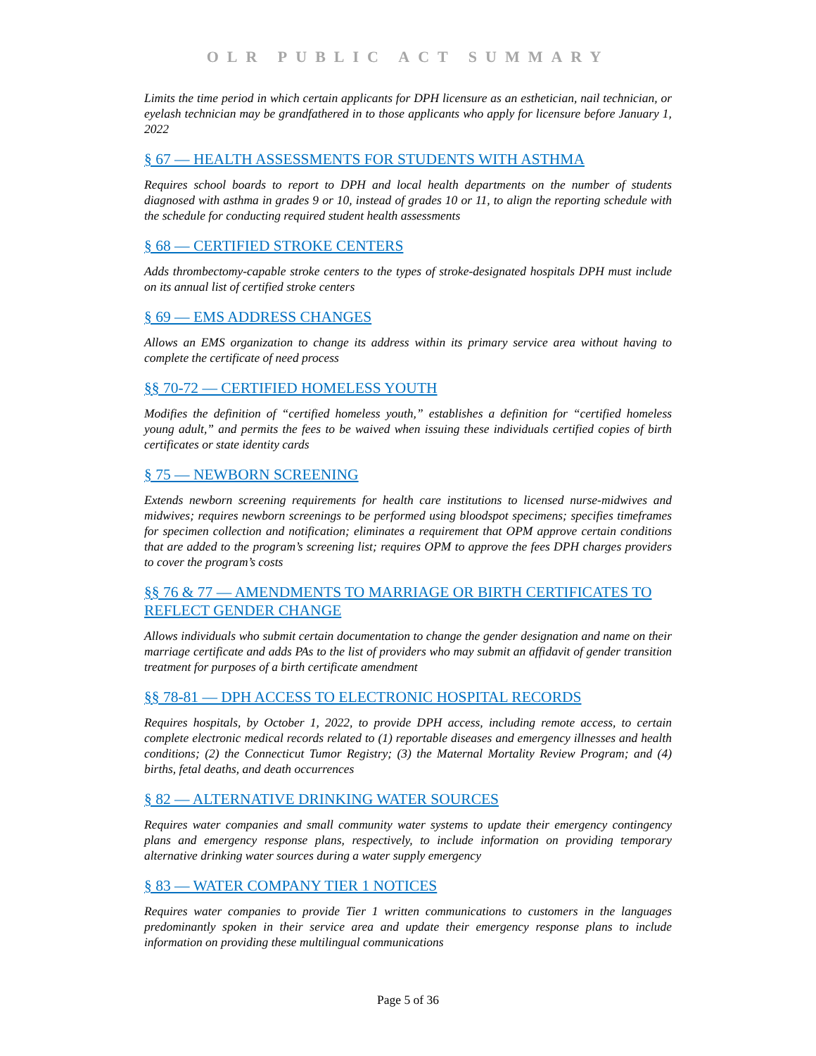OLR PUBLIC ACT SUMMARY
Limits the time period in which certain applicants for DPH licensure as an esthetician, nail technician, or eyelash technician may be grandfathered in to those applicants who apply for licensure before January 1, 2022
§ 67 — HEALTH ASSESSMENTS FOR STUDENTS WITH ASTHMA
Requires school boards to report to DPH and local health departments on the number of students diagnosed with asthma in grades 9 or 10, instead of grades 10 or 11, to align the reporting schedule with the schedule for conducting required student health assessments
§ 68 — CERTIFIED STROKE CENTERS
Adds thrombectomy-capable stroke centers to the types of stroke-designated hospitals DPH must include on its annual list of certified stroke centers
§ 69 — EMS ADDRESS CHANGES
Allows an EMS organization to change its address within its primary service area without having to complete the certificate of need process
§§ 70-72 — CERTIFIED HOMELESS YOUTH
Modifies the definition of “certified homeless youth,” establishes a definition for “certified homeless young adult,” and permits the fees to be waived when issuing these individuals certified copies of birth certificates or state identity cards
§ 75 — NEWBORN SCREENING
Extends newborn screening requirements for health care institutions to licensed nurse-midwives and midwives; requires newborn screenings to be performed using bloodspot specimens; specifies timeframes for specimen collection and notification; eliminates a requirement that OPM approve certain conditions that are added to the program’s screening list; requires OPM to approve the fees DPH charges providers to cover the program’s costs
§§ 76 & 77 — AMENDMENTS TO MARRIAGE OR BIRTH CERTIFICATES TO REFLECT GENDER CHANGE
Allows individuals who submit certain documentation to change the gender designation and name on their marriage certificate and adds PAs to the list of providers who may submit an affidavit of gender transition treatment for purposes of a birth certificate amendment
§§ 78-81 — DPH ACCESS TO ELECTRONIC HOSPITAL RECORDS
Requires hospitals, by October 1, 2022, to provide DPH access, including remote access, to certain complete electronic medical records related to (1) reportable diseases and emergency illnesses and health conditions; (2) the Connecticut Tumor Registry; (3) the Maternal Mortality Review Program; and (4) births, fetal deaths, and death occurrences
§ 82 — ALTERNATIVE DRINKING WATER SOURCES
Requires water companies and small community water systems to update their emergency contingency plans and emergency response plans, respectively, to include information on providing temporary alternative drinking water sources during a water supply emergency
§ 83 — WATER COMPANY TIER 1 NOTICES
Requires water companies to provide Tier 1 written communications to customers in the languages predominantly spoken in their service area and update their emergency response plans to include information on providing these multilingual communications
Page 5 of 36